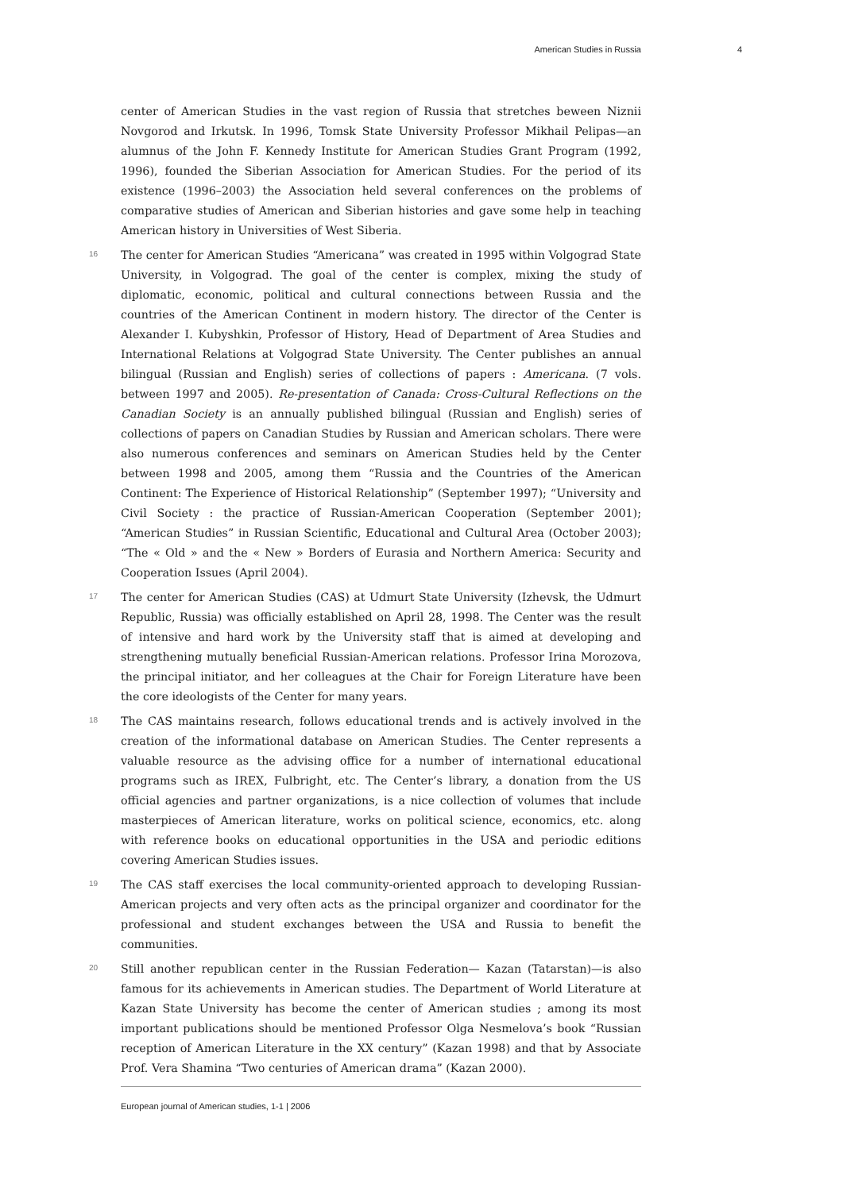American Studies in Russia 4
center of American Studies in the vast region of Russia that stretches beween Niznii Novgorod and Irkutsk. In 1996, Tomsk State University Professor Mikhail Pelipas—an alumnus of the John F. Kennedy Institute for American Studies Grant Program (1992, 1996), founded the Siberian Association for American Studies. For the period of its existence (1996–2003) the Association held several conferences on the problems of comparative studies of American and Siberian histories and gave some help in teaching American history in Universities of West Siberia.
16
The center for American Studies “Americana” was created in 1995 within Volgograd State University, in Volgograd. The goal of the center is complex, mixing the study of diplomatic, economic, political and cultural connections between Russia and the countries of the American Continent in modern history. The director of the Center is Alexander I. Kubyshkin, Professor of History, Head of Department of Area Studies and International Relations at Volgograd State University. The Center publishes an annual bilingual (Russian and English) series of collections of papers : Americana. (7 vols. between 1997 and 2005). Re-presentation of Canada: Cross-Cultural Reflections on the Canadian Society is an annually published bilingual (Russian and English) series of collections of papers on Canadian Studies by Russian and American scholars. There were also numerous conferences and seminars on American Studies held by the Center between 1998 and 2005, among them “Russia and the Countries of the American Continent: The Experience of Historical Relationship” (September 1997); “University and Civil Society : the practice of Russian-American Cooperation (September 2001); “American Studies” in Russian Scientific, Educational and Cultural Area (October 2003); “The « Old » and the « New » Borders of Eurasia and Northern America: Security and Cooperation Issues (April 2004).
17
The center for American Studies (CAS) at Udmurt State University (Izhevsk, the Udmurt Republic, Russia) was officially established on April 28, 1998. The Center was the result of intensive and hard work by the University staff that is aimed at developing and strengthening mutually beneficial Russian-American relations. Professor Irina Morozova, the principal initiator, and her colleagues at the Chair for Foreign Literature have been the core ideologists of the Center for many years.
18
The CAS maintains research, follows educational trends and is actively involved in the creation of the informational database on American Studies. The Center represents a valuable resource as the advising office for a number of international educational programs such as IREX, Fulbright, etc. The Center’s library, a donation from the US official agencies and partner organizations, is a nice collection of volumes that include masterpieces of American literature, works on political science, economics, etc. along with reference books on educational opportunities in the USA and periodic editions covering American Studies issues.
19
The CAS staff exercises the local community-oriented approach to developing Russian-American projects and very often acts as the principal organizer and coordinator for the professional and student exchanges between the USA and Russia to benefit the communities.
20
Still another republican center in the Russian Federation— Kazan (Tatarstan)—is also famous for its achievements in American studies. The Department of World Literature at Kazan State University has become the center of American studies ; among its most important publications should be mentioned Professor Olga Nesmelova’s book “Russian reception of American Literature in the XX century” (Kazan 1998) and that by Associate Prof. Vera Shamina “Two centuries of American drama” (Kazan 2000).
European journal of American studies, 1-1 | 2006